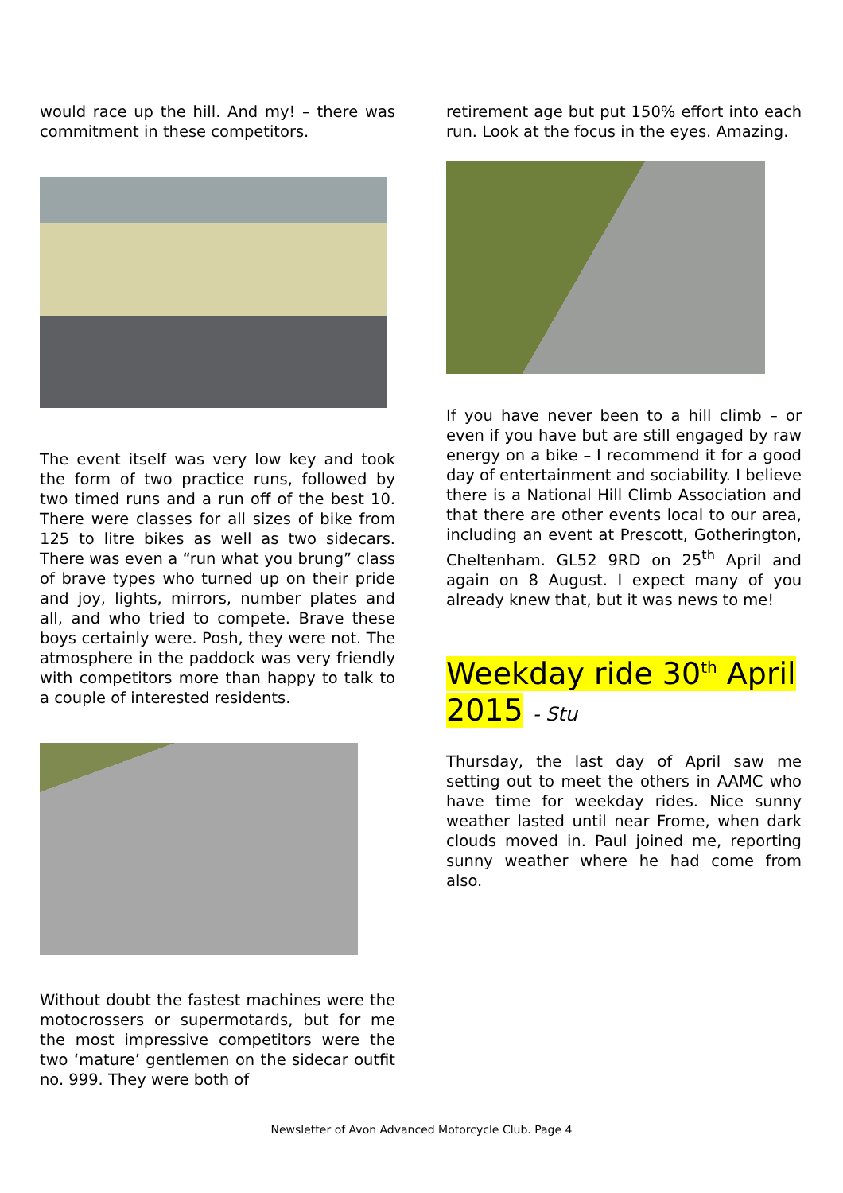would race up the hill. And my! – there was commitment in these competitors.
The event itself was very low key and took the form of two practice runs, followed by two timed runs and a run off of the best 10. There were classes for all sizes of bike from 125 to litre bikes as well as two sidecars. There was even a “run what you brung” class of brave types who turned up on their pride and joy, lights, mirrors, number plates and all, and who tried to compete. Brave these boys certainly were. Posh, they were not. The atmosphere in the paddock was very friendly with competitors more than happy to talk to a couple of interested residents.
Without doubt the fastest machines were the motocrossers or supermotards, but for me the most impressive competitors were the two ‘mature’ gentlemen on the sidecar outfit no. 999. They were both of
retirement age but put 150% effort into each run. Look at the focus in the eyes. Amazing.
If you have never been to a hill climb – or even if you have but are still engaged by raw energy on a bike – I recommend it for a good day of entertainment and sociability. I believe there is a National Hill Climb Association and that there are other events local to our area, including an event at Prescott, Gotherington, Cheltenham. GL52 9RD on 25<sup>th</sup> April and again on 8 August. I expect many of you already knew that, but it was news to me!
Weekday ride 30<sup>th</sup> April 2015 - Stu
Thursday, the last day of April saw me setting out to meet the others in AAMC who have time for weekday rides. Nice sunny weather lasted until near Frome, when dark clouds moved in. Paul joined me, reporting sunny weather where he had come from also.
Newsletter of Avon Advanced Motorcycle Club. Page 4